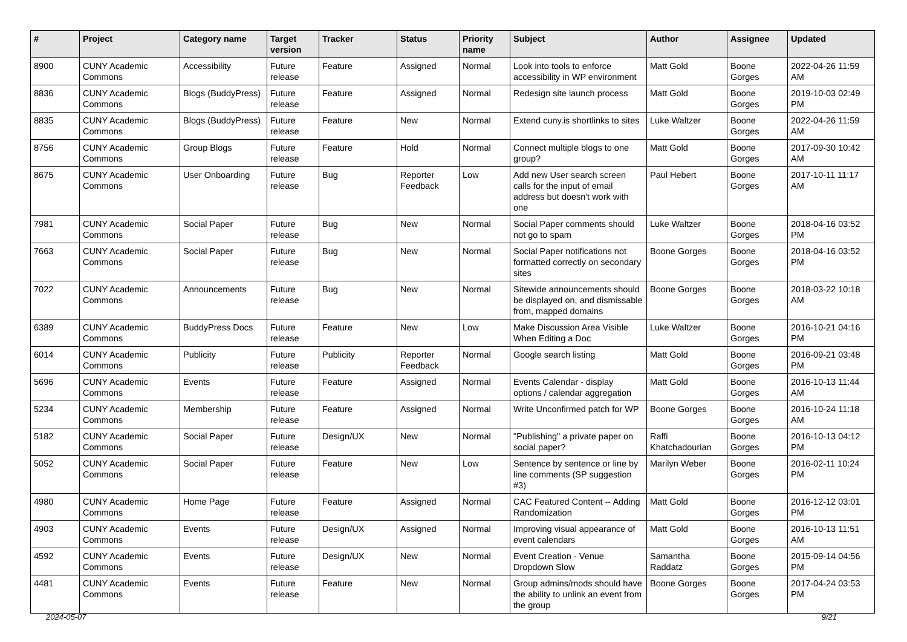| # | Project | Category name | Target version | Tracker | Status | Priority name | Subject | Author | Assignee | Updated |
| --- | --- | --- | --- | --- | --- | --- | --- | --- | --- | --- |
| 8900 | CUNY Academic Commons | Accessibility | Future release | Feature | Assigned | Normal | Look into tools to enforce accessibility in WP environment | Matt Gold | Boone Gorges | 2022-04-26 11:59 AM |
| 8836 | CUNY Academic Commons | Blogs (BuddyPress) | Future release | Feature | Assigned | Normal | Redesign site launch process | Matt Gold | Boone Gorges | 2019-10-03 02:49 PM |
| 8835 | CUNY Academic Commons | Blogs (BuddyPress) | Future release | Feature | New | Normal | Extend cuny.is shortlinks to sites | Luke Waltzer | Boone Gorges | 2022-04-26 11:59 AM |
| 8756 | CUNY Academic Commons | Group Blogs | Future release | Feature | Hold | Normal | Connect multiple blogs to one group? | Matt Gold | Boone Gorges | 2017-09-30 10:42 AM |
| 8675 | CUNY Academic Commons | User Onboarding | Future release | Bug | Reporter Feedback | Low | Add new User search screen calls for the input of email address but doesn't work with one | Paul Hebert | Boone Gorges | 2017-10-11 11:17 AM |
| 7981 | CUNY Academic Commons | Social Paper | Future release | Bug | New | Normal | Social Paper comments should not go to spam | Luke Waltzer | Boone Gorges | 2018-04-16 03:52 PM |
| 7663 | CUNY Academic Commons | Social Paper | Future release | Bug | New | Normal | Social Paper notifications not formatted correctly on secondary sites | Boone Gorges | Boone Gorges | 2018-04-16 03:52 PM |
| 7022 | CUNY Academic Commons | Announcements | Future release | Bug | New | Normal | Sitewide announcements should be displayed on, and dismissable from, mapped domains | Boone Gorges | Boone Gorges | 2018-03-22 10:18 AM |
| 6389 | CUNY Academic Commons | BuddyPress Docs | Future release | Feature | New | Low | Make Discussion Area Visible When Editing a Doc | Luke Waltzer | Boone Gorges | 2016-10-21 04:16 PM |
| 6014 | CUNY Academic Commons | Publicity | Future release | Publicity | Reporter Feedback | Normal | Google search listing | Matt Gold | Boone Gorges | 2016-09-21 03:48 PM |
| 5696 | CUNY Academic Commons | Events | Future release | Feature | Assigned | Normal | Events Calendar - display options / calendar aggregation | Matt Gold | Boone Gorges | 2016-10-13 11:44 AM |
| 5234 | CUNY Academic Commons | Membership | Future release | Feature | Assigned | Normal | Write Unconfirmed patch for WP | Boone Gorges | Boone Gorges | 2016-10-24 11:18 AM |
| 5182 | CUNY Academic Commons | Social Paper | Future release | Design/UX | New | Normal | "Publishing" a private paper on social paper? | Raffi Khatchadourian | Boone Gorges | 2016-10-13 04:12 PM |
| 5052 | CUNY Academic Commons | Social Paper | Future release | Feature | New | Low | Sentence by sentence or line by line comments (SP suggestion #3) | Marilyn Weber | Boone Gorges | 2016-02-11 10:24 PM |
| 4980 | CUNY Academic Commons | Home Page | Future release | Feature | Assigned | Normal | CAC Featured Content -- Adding Randomization | Matt Gold | Boone Gorges | 2016-12-12 03:01 PM |
| 4903 | CUNY Academic Commons | Events | Future release | Design/UX | Assigned | Normal | Improving visual appearance of event calendars | Matt Gold | Boone Gorges | 2016-10-13 11:51 AM |
| 4592 | CUNY Academic Commons | Events | Future release | Design/UX | New | Normal | Event Creation - Venue Dropdown Slow | Samantha Raddatz | Boone Gorges | 2015-09-14 04:56 PM |
| 4481 | CUNY Academic Commons | Events | Future release | Feature | New | Normal | Group admins/mods should have the ability to unlink an event from the group | Boone Gorges | Boone Gorges | 2017-04-24 03:53 PM |
2024-05-07 9/21